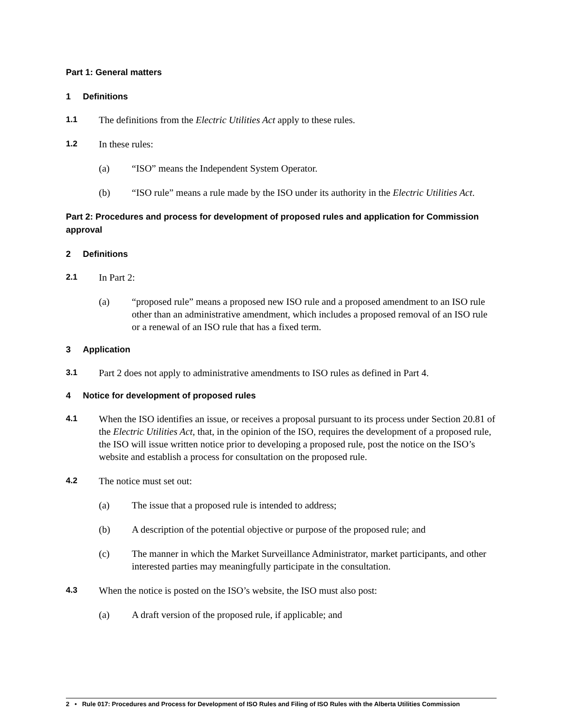Part 1: General matters
1 Definitions
1.1 The definitions from the Electric Utilities Act apply to these rules.
1.2 In these rules:
(a) “ISO” means the Independent System Operator.
(b) “ISO rule” means a rule made by the ISO under its authority in the Electric Utilities Act.
Part 2: Procedures and process for development of proposed rules and application for Commission approval
2 Definitions
2.1 In Part 2:
(a) “proposed rule” means a proposed new ISO rule and a proposed amendment to an ISO rule other than an administrative amendment, which includes a proposed removal of an ISO rule or a renewal of an ISO rule that has a fixed term.
3 Application
3.1 Part 2 does not apply to administrative amendments to ISO rules as defined in Part 4.
4 Notice for development of proposed rules
4.1 When the ISO identifies an issue, or receives a proposal pursuant to its process under Section 20.81 of the Electric Utilities Act, that, in the opinion of the ISO, requires the development of a proposed rule, the ISO will issue written notice prior to developing a proposed rule, post the notice on the ISO’s website and establish a process for consultation on the proposed rule.
4.2 The notice must set out:
(a) The issue that a proposed rule is intended to address;
(b) A description of the potential objective or purpose of the proposed rule; and
(c) The manner in which the Market Surveillance Administrator, market participants, and other interested parties may meaningfully participate in the consultation.
4.3 When the notice is posted on the ISO’s website, the ISO must also post:
(a) A draft version of the proposed rule, if applicable; and
2 • Rule 017: Procedures and Process for Development of ISO Rules and Filing of ISO Rules with the Alberta Utilities Commission